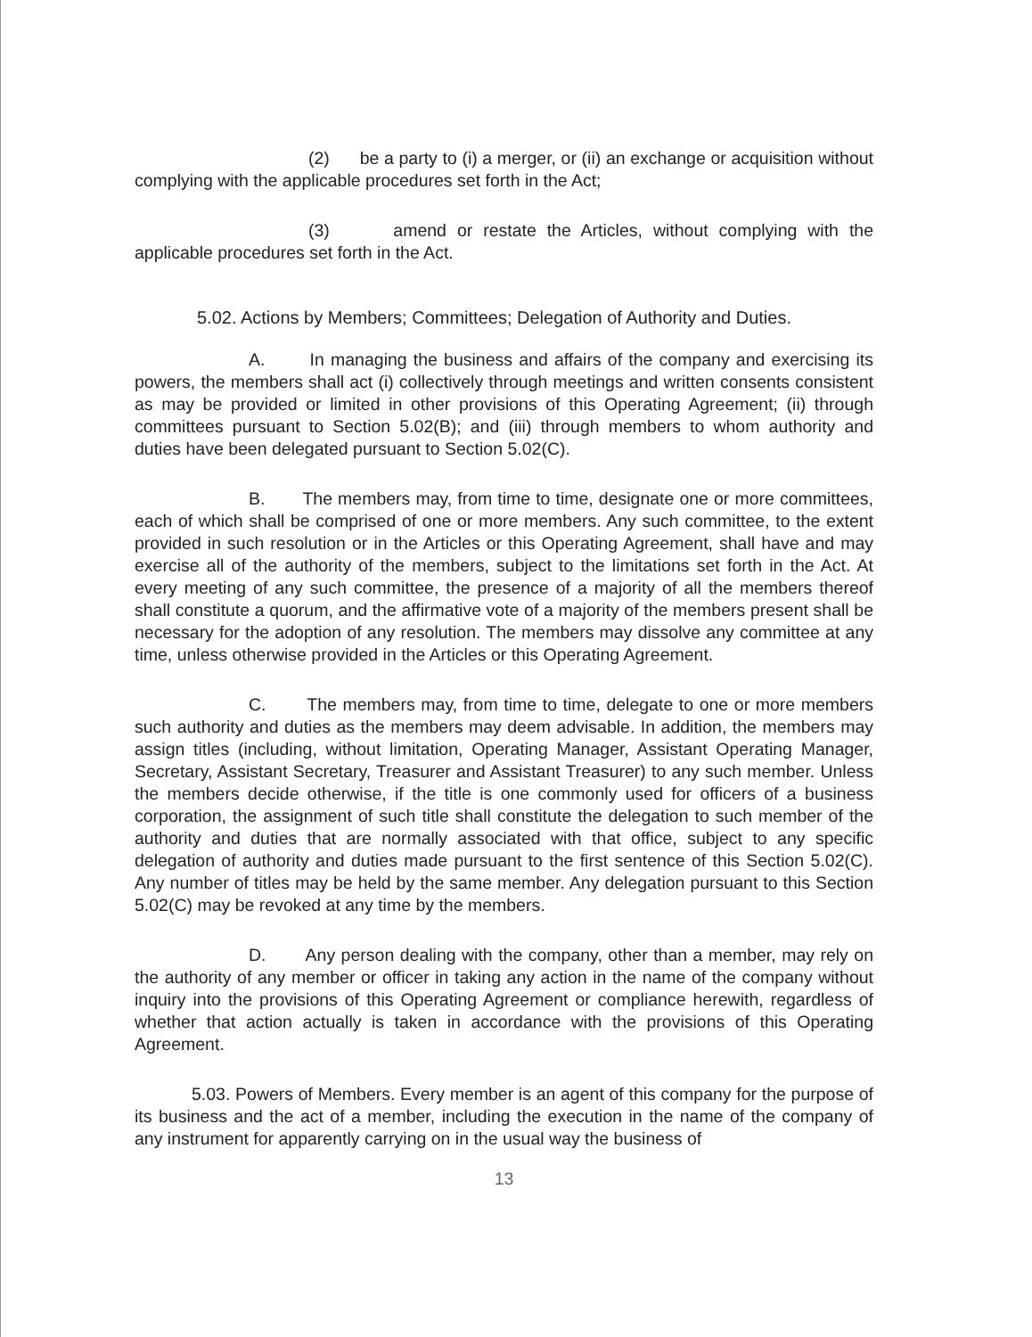(2) be a party to (i) a merger, or (ii) an exchange or acquisition without complying with the applicable procedures set forth in the Act;
(3) amend or restate the Articles, without complying with the applicable procedures set forth in the Act.
5.02. Actions by Members; Committees; Delegation of Authority and Duties.
A. In managing the business and affairs of the company and exercising its powers, the members shall act (i) collectively through meetings and written consents consistent as may be provided or limited in other provisions of this Operating Agreement; (ii) through committees pursuant to Section 5.02(B); and (iii) through members to whom authority and duties have been delegated pursuant to Section 5.02(C).
B. The members may, from time to time, designate one or more committees, each of which shall be comprised of one or more members. Any such committee, to the extent provided in such resolution or in the Articles or this Operating Agreement, shall have and may exercise all of the authority of the members, subject to the limitations set forth in the Act. At every meeting of any such committee, the presence of a majority of all the members thereof shall constitute a quorum, and the affirmative vote of a majority of the members present shall be necessary for the adoption of any resolution. The members may dissolve any committee at any time, unless otherwise provided in the Articles or this Operating Agreement.
C. The members may, from time to time, delegate to one or more members such authority and duties as the members may deem advisable. In addition, the members may assign titles (including, without limitation, Operating Manager, Assistant Operating Manager, Secretary, Assistant Secretary, Treasurer and Assistant Treasurer) to any such member. Unless the members decide otherwise, if the title is one commonly used for officers of a business corporation, the assignment of such title shall constitute the delegation to such member of the authority and duties that are normally associated with that office, subject to any specific delegation of authority and duties made pursuant to the first sentence of this Section 5.02(C). Any number of titles may be held by the same member. Any delegation pursuant to this Section 5.02(C) may be revoked at any time by the members.
D. Any person dealing with the company, other than a member, may rely on the authority of any member or officer in taking any action in the name of the company without inquiry into the provisions of this Operating Agreement or compliance herewith, regardless of whether that action actually is taken in accordance with the provisions of this Operating Agreement.
5.03. Powers of Members. Every member is an agent of this company for the purpose of its business and the act of a member, including the execution in the name of the company of any instrument for apparently carrying on in the usual way the business of
13